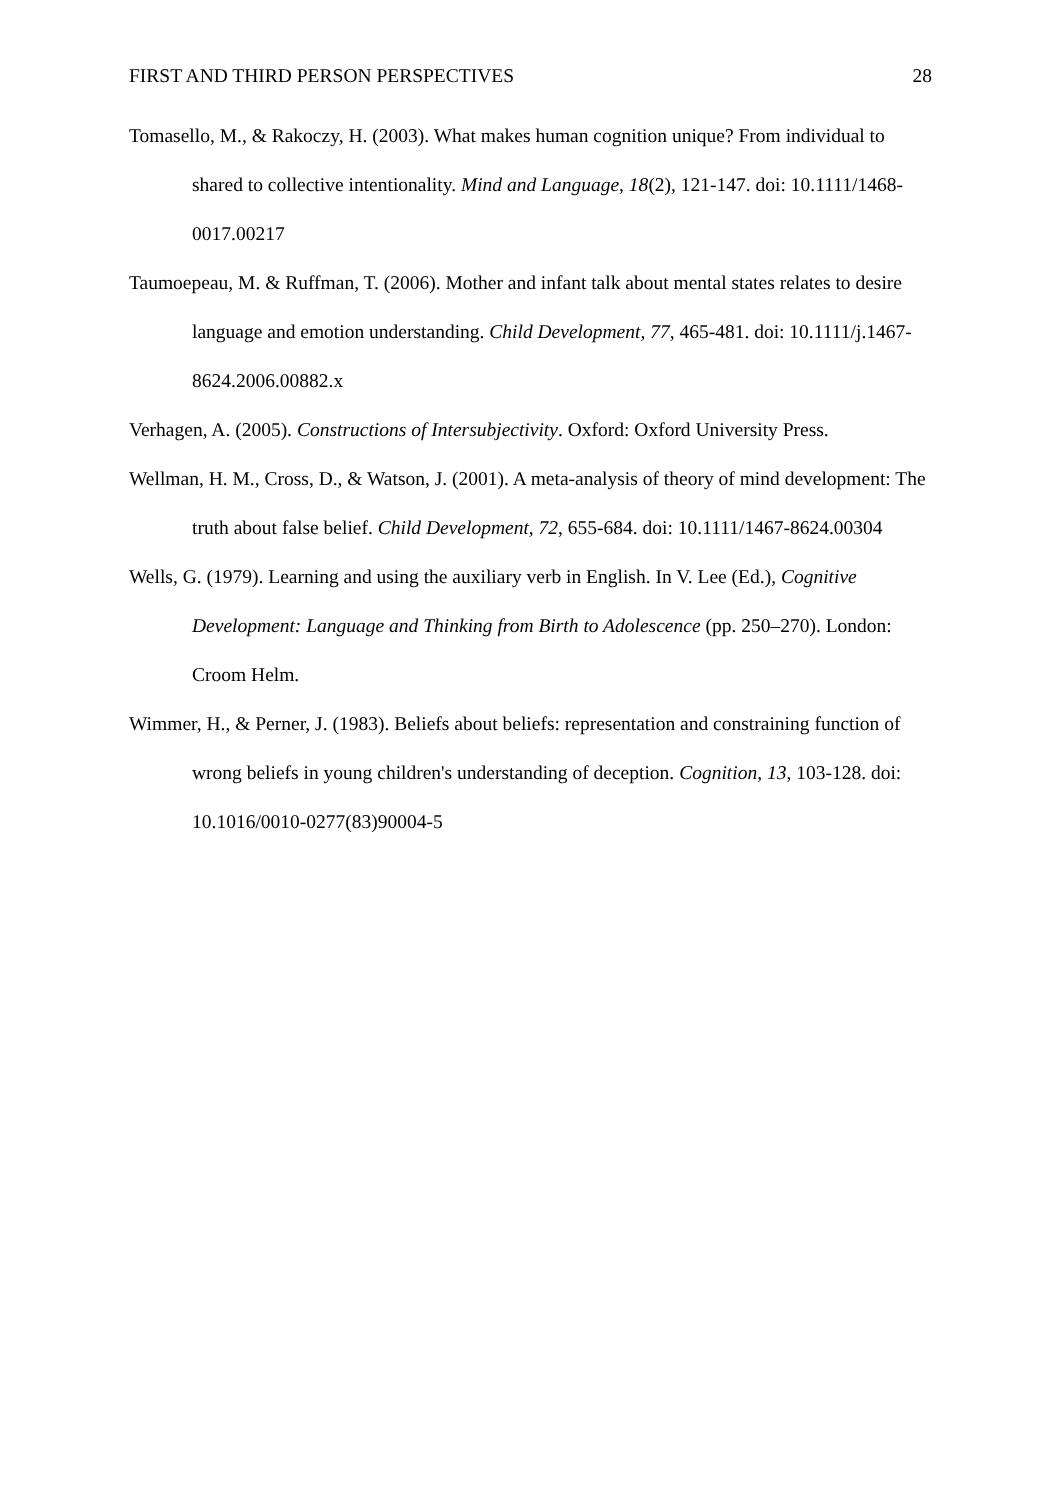FIRST AND THIRD PERSON PERSPECTIVES 28
Tomasello, M., & Rakoczy, H. (2003). What makes human cognition unique? From individual to shared to collective intentionality. Mind and Language, 18(2), 121-147. doi: 10.1111/1468-0017.00217
Taumoepeau, M. & Ruffman, T. (2006). Mother and infant talk about mental states relates to desire language and emotion understanding. Child Development, 77, 465-481. doi: 10.1111/j.1467-8624.2006.00882.x
Verhagen, A. (2005). Constructions of Intersubjectivity. Oxford: Oxford University Press.
Wellman, H. M., Cross, D., & Watson, J. (2001). A meta-analysis of theory of mind development: The truth about false belief. Child Development, 72, 655-684. doi: 10.1111/1467-8624.00304
Wells, G. (1979). Learning and using the auxiliary verb in English. In V. Lee (Ed.), Cognitive Development: Language and Thinking from Birth to Adolescence (pp. 250–270). London: Croom Helm.
Wimmer, H., & Perner, J. (1983). Beliefs about beliefs: representation and constraining function of wrong beliefs in young children's understanding of deception. Cognition, 13, 103-128. doi: 10.1016/0010-0277(83)90004-5